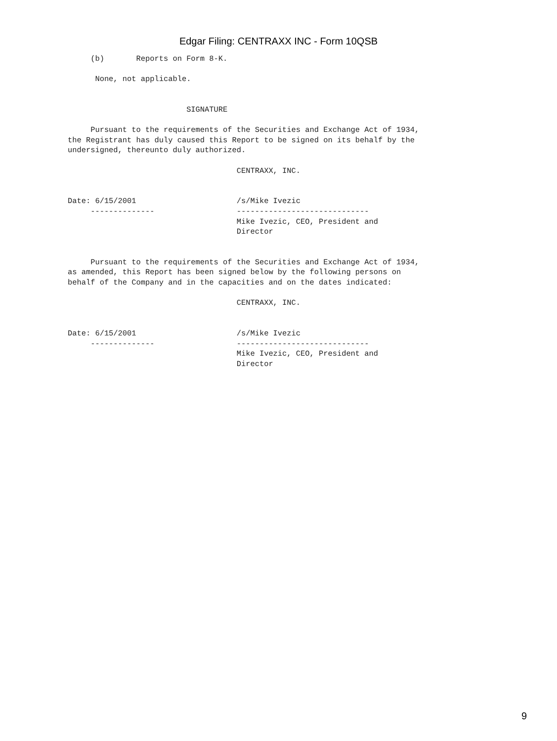Edgar Filing: CENTRAXX INC - Form 10QSB
     (b)       Reports on Form 8-K.

      None, not applicable.


                          SIGNATURE

     Pursuant to the requirements of the Securities and Exchange Act of 1934,
the Registrant has duly caused this Report to be signed on its behalf by the
undersigned, thereunto duly authorized.

                                     CENTRAXX, INC.


Date: 6/15/2001                      /s/Mike Ivezic
     --------------                  -----------------------------
                                     Mike Ivezic, CEO, President and
                                     Director


     Pursuant to the requirements of the Securities and Exchange Act of 1934,
as amended, this Report has been signed below by the following persons on
behalf of the Company and in the capacities and on the dates indicated:

                                     CENTRAXX, INC.


Date: 6/15/2001                      /s/Mike Ivezic
     --------------                  -----------------------------
                                     Mike Ivezic, CEO, President and
                                     Director
9